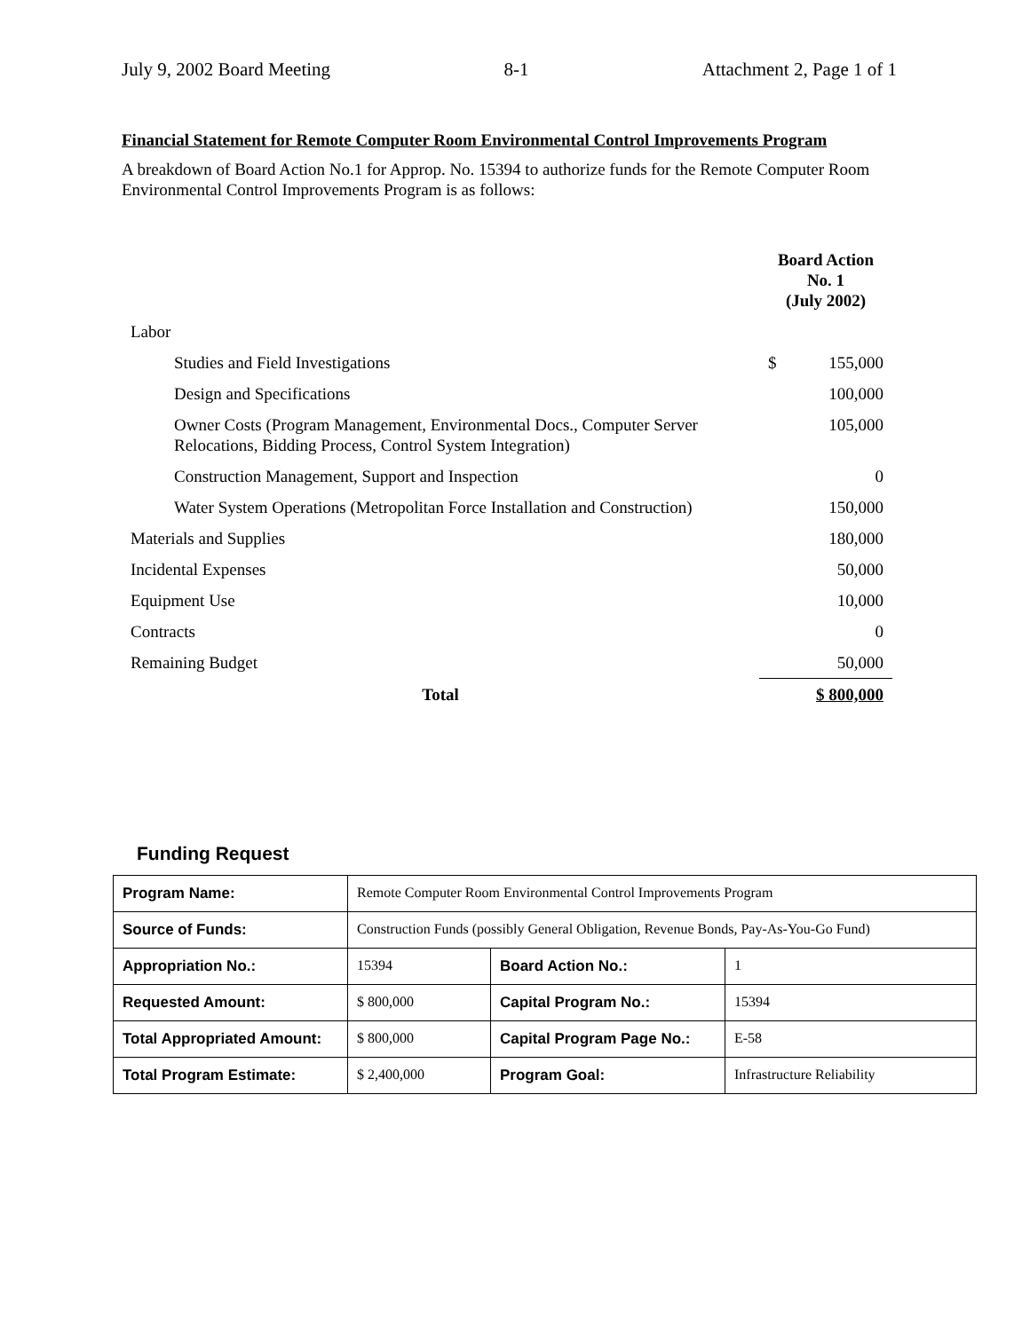July 9, 2002 Board Meeting 8-1 Attachment 2, Page 1 of 1
Financial Statement for Remote Computer Room Environmental Control Improvements Program
A breakdown of Board Action No.1 for Approp. No. 15394 to authorize funds for the Remote Computer Room Environmental Control Improvements Program is as follows:
| | Board Action No. 1 (July 2002) | |
| Labor | | |
| Studies and Field Investigations | $ | 155,000 |
| Design and Specifications | | 100,000 |
| Owner Costs (Program Management, Environmental Docs., Computer Server Relocations, Bidding Process, Control System Integration) | | 105,000 |
| Construction Management, Support and Inspection | | 0 |
| Water System Operations (Metropolitan Force Installation and Construction) | | 150,000 |
| Materials and Supplies | | 180,000 |
| Incidental Expenses | | 50,000 |
| Equipment Use | | 10,000 |
| Contracts | | 0 |
| Remaining Budget | | 50,000 |
| Total | $ 800,000 | |
Funding Request
| Program Name: | Remote Computer Room Environmental Control Improvements Program | | |
| Source of Funds: | Construction Funds (possibly General Obligation, Revenue Bonds, Pay-As-You-Go Fund) | | |
| Appropriation No.: | 15394 | Board Action No.: | 1 |
| Requested Amount: | $ 800,000 | Capital Program No.: | 15394 |
| Total Appropriated Amount: | $ 800,000 | Capital Program Page No.: | E-58 |
| Total Program Estimate: | $ 2,400,000 | Program Goal: | Infrastructure Reliability |